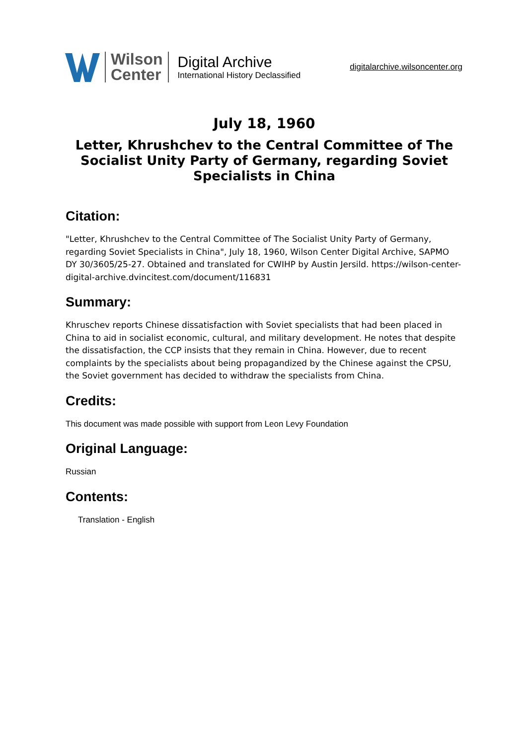Wilson
Center
Digital Archive
International History Declassified
digitalarchive.wilsoncenter.org
July 18, 1960
Letter, Khrushchev to the Central Committee of The Socialist Unity Party of Germany, regarding Soviet Specialists in China
Citation:
"Letter, Khrushchev to the Central Committee of The Socialist Unity Party of Germany, regarding Soviet Specialists in China", July 18, 1960, Wilson Center Digital Archive, SAPMO DY 30/3605/25-27. Obtained and translated for CWIHP by Austin Jersild. https://wilson-center-digital-archive.dvincitest.com/document/116831
Summary:
Khruschev reports Chinese dissatisfaction with Soviet specialists that had been placed in China to aid in socialist economic, cultural, and military development. He notes that despite the dissatisfaction, the CCP insists that they remain in China. However, due to recent complaints by the specialists about being propagandized by the Chinese against the CPSU, the Soviet government has decided to withdraw the specialists from China.
Credits:
This document was made possible with support from Leon Levy Foundation
Original Language:
Russian
Contents:
Translation - English